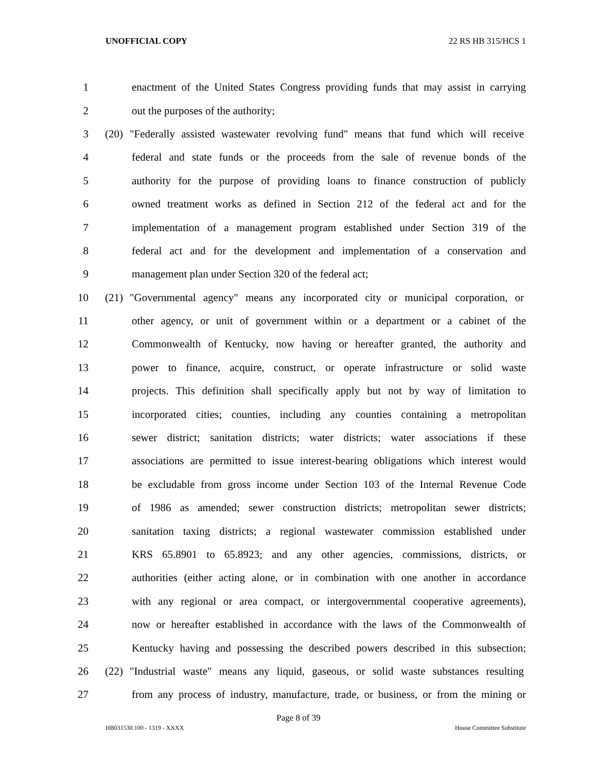UNOFFICIAL COPY 22 RS HB 315/HCS 1
1 enactment of the United States Congress providing funds that may assist in carrying
2 out the purposes of the authority;
3 (20) "Federally assisted wastewater revolving fund" means that fund which will receive
4 federal and state funds or the proceeds from the sale of revenue bonds of the
5 authority for the purpose of providing loans to finance construction of publicly
6 owned treatment works as defined in Section 212 of the federal act and for the
7 implementation of a management program established under Section 319 of the
8 federal act and for the development and implementation of a conservation and
9 management plan under Section 320 of the federal act;
10 (21) "Governmental agency" means any incorporated city or municipal corporation, or
11 other agency, or unit of government within or a department or a cabinet of the
12 Commonwealth of Kentucky, now having or hereafter granted, the authority and
13 power to finance, acquire, construct, or operate infrastructure or solid waste
14 projects. This definition shall specifically apply but not by way of limitation to
15 incorporated cities; counties, including any counties containing a metropolitan
16 sewer district; sanitation districts; water districts; water associations if these
17 associations are permitted to issue interest-bearing obligations which interest would
18 be excludable from gross income under Section 103 of the Internal Revenue Code
19 of 1986 as amended; sewer construction districts; metropolitan sewer districts;
20 sanitation taxing districts; a regional wastewater commission established under
21 KRS 65.8901 to 65.8923; and any other agencies, commissions, districts, or
22 authorities (either acting alone, or in combination with one another in accordance
23 with any regional or area compact, or intergovernmental cooperative agreements),
24 now or hereafter established in accordance with the laws of the Commonwealth of
25 Kentucky having and possessing the described powers described in this subsection;
26 (22) "Industrial waste" means any liquid, gaseous, or solid waste substances resulting
27 from any process of industry, manufacture, trade, or business, or from the mining or
Page 8 of 39
HB031530.100 - 1319 - XXXX House Committee Substitute